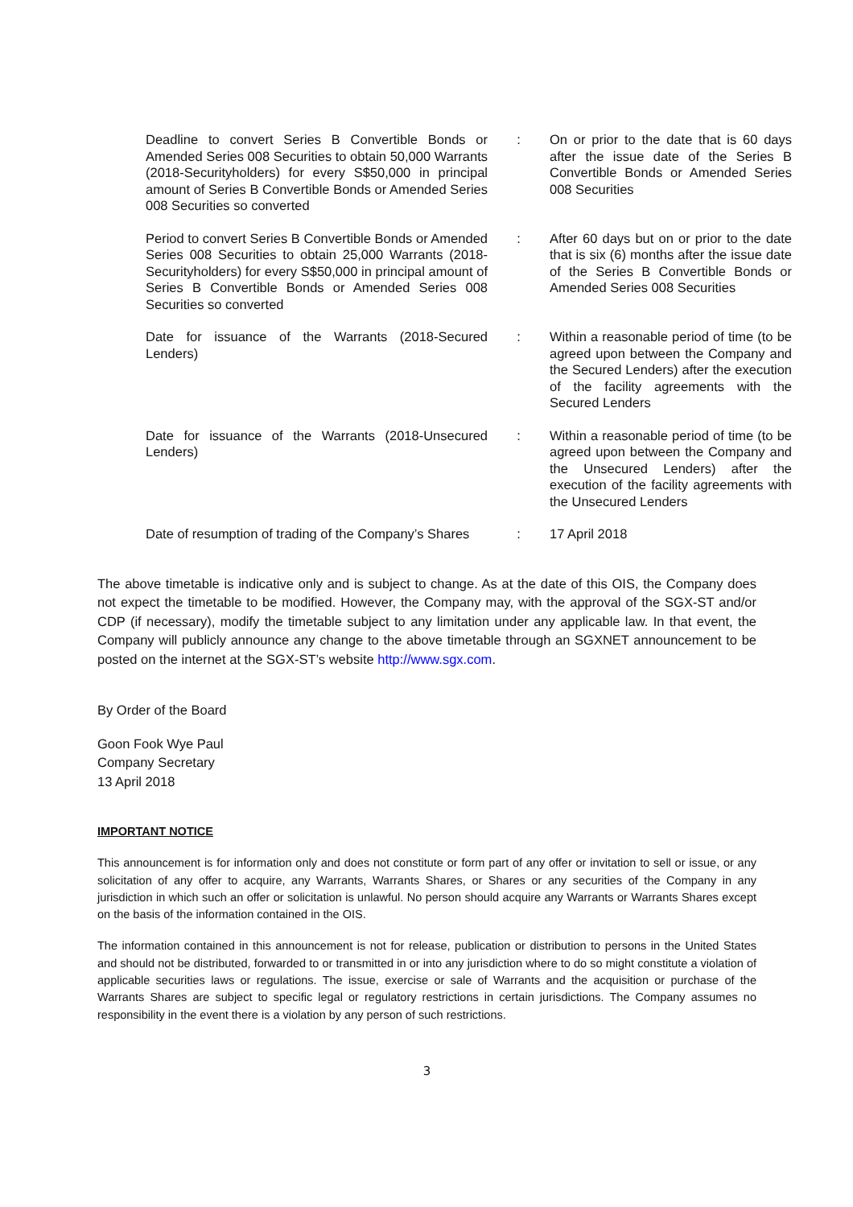| Deadline to convert Series B Convertible Bonds or Amended Series 008 Securities to obtain 50,000 Warrants (2018-Securityholders) for every S$50,000 in principal amount of Series B Convertible Bonds or Amended Series 008 Securities so converted | : | On or prior to the date that is 60 days after the issue date of the Series B Convertible Bonds or Amended Series 008 Securities |
| Period to convert Series B Convertible Bonds or Amended Series 008 Securities to obtain 25,000 Warrants (2018-Securityholders) for every S$50,000 in principal amount of Series B Convertible Bonds or Amended Series 008 Securities so converted | : | After 60 days but on or prior to the date that is six (6) months after the issue date of the Series B Convertible Bonds or Amended Series 008 Securities |
| Date for issuance of the Warrants (2018-Secured Lenders) | : | Within a reasonable period of time (to be agreed upon between the Company and the Secured Lenders) after the execution of the facility agreements with the Secured Lenders |
| Date for issuance of the Warrants (2018-Unsecured Lenders) | : | Within a reasonable period of time (to be agreed upon between the Company and the Unsecured Lenders) after the execution of the facility agreements with the Unsecured Lenders |
| Date of resumption of trading of the Company’s Shares | : | 17 April 2018 |
The above timetable is indicative only and is subject to change. As at the date of this OIS, the Company does not expect the timetable to be modified. However, the Company may, with the approval of the SGX-ST and/or CDP (if necessary), modify the timetable subject to any limitation under any applicable law. In that event, the Company will publicly announce any change to the above timetable through an SGXNET announcement to be posted on the internet at the SGX-ST’s website http://www.sgx.com.
By Order of the Board
Goon Fook Wye Paul
Company Secretary
13 April 2018
IMPORTANT NOTICE
This announcement is for information only and does not constitute or form part of any offer or invitation to sell or issue, or any solicitation of any offer to acquire, any Warrants, Warrants Shares, or Shares or any securities of the Company in any jurisdiction in which such an offer or solicitation is unlawful. No person should acquire any Warrants or Warrants Shares except on the basis of the information contained in the OIS.
The information contained in this announcement is not for release, publication or distribution to persons in the United States and should not be distributed, forwarded to or transmitted in or into any jurisdiction where to do so might constitute a violation of applicable securities laws or regulations. The issue, exercise or sale of Warrants and the acquisition or purchase of the Warrants Shares are subject to specific legal or regulatory restrictions in certain jurisdictions. The Company assumes no responsibility in the event there is a violation by any person of such restrictions.
3